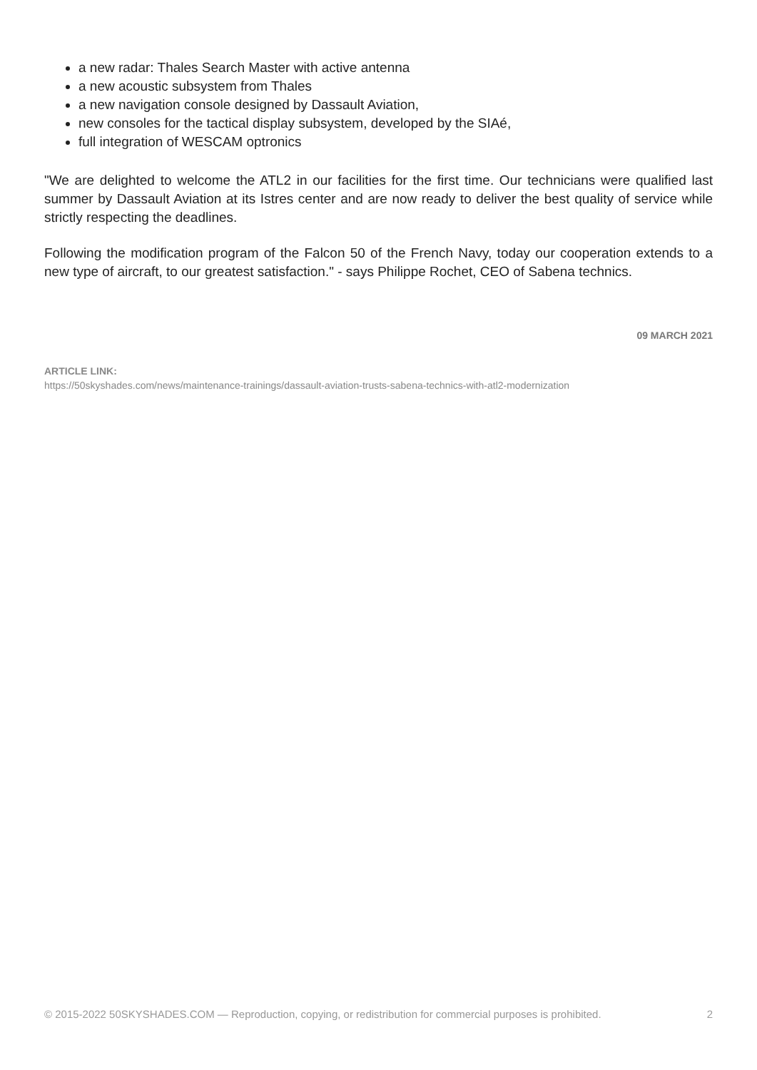a new radar: Thales Search Master with active antenna
a new acoustic subsystem from Thales
a new navigation console designed by Dassault Aviation,
new consoles for the tactical display subsystem, developed by the SIAé,
full integration of WESCAM optronics
"We are delighted to welcome the ATL2 in our facilities for the first time. Our technicians were qualified last summer by Dassault Aviation at its Istres center and are now ready to deliver the best quality of service while strictly respecting the deadlines.
Following the modification program of the Falcon 50 of the French Navy, today our cooperation extends to a new type of aircraft, to our greatest satisfaction." - says Philippe Rochet, CEO of Sabena technics.
09 MARCH 2021
ARTICLE LINK:
https://50skyshades.com/news/maintenance-trainings/dassault-aviation-trusts-sabena-technics-with-atl2-modernization
© 2015-2022 50SKYSHADES.COM — Reproduction, copying, or redistribution for commercial purposes is prohibited. 2